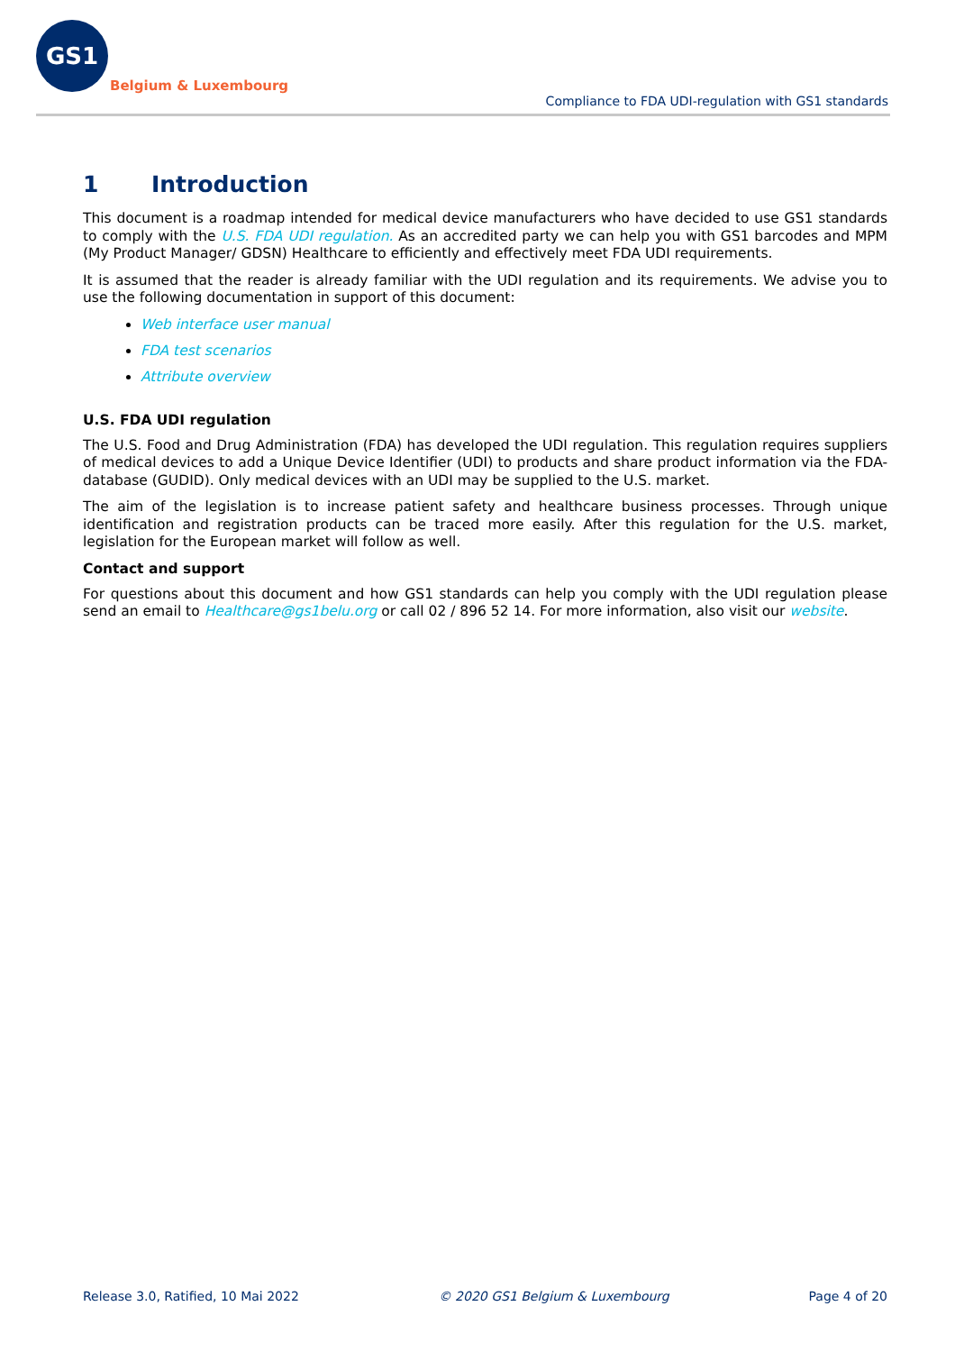GS1
Belgium & Luxembourg
Compliance to FDA UDI-regulation with GS1 standards
1 Introduction
This document is a roadmap intended for medical device manufacturers who have decided to use GS1 standards to comply with the U.S. FDA UDI regulation. As an accredited party we can help you with GS1 barcodes and MPM (My Product Manager/ GDSN) Healthcare to efficiently and effectively meet FDA UDI requirements.
It is assumed that the reader is already familiar with the UDI regulation and its requirements. We advise you to use the following documentation in support of this document:
Web interface user manual
FDA test scenarios
Attribute overview
U.S. FDA UDI regulation
The U.S. Food and Drug Administration (FDA) has developed the UDI regulation. This regulation requires suppliers of medical devices to add a Unique Device Identifier (UDI) to products and share product information via the FDA-database (GUDID). Only medical devices with an UDI may be supplied to the U.S. market.
The aim of the legislation is to increase patient safety and healthcare business processes. Through unique identification and registration products can be traced more easily. After this regulation for the U.S. market, legislation for the European market will follow as well.
Contact and support
For questions about this document and how GS1 standards can help you comply with the UDI regulation please send an email to Healthcare@gs1belu.org or call 02 / 896 52 14. For more information, also visit our website.
Release 3.0, Ratified, 10 Mai 2022 © 2020 GS1 Belgium & Luxembourg Page 4 of 20